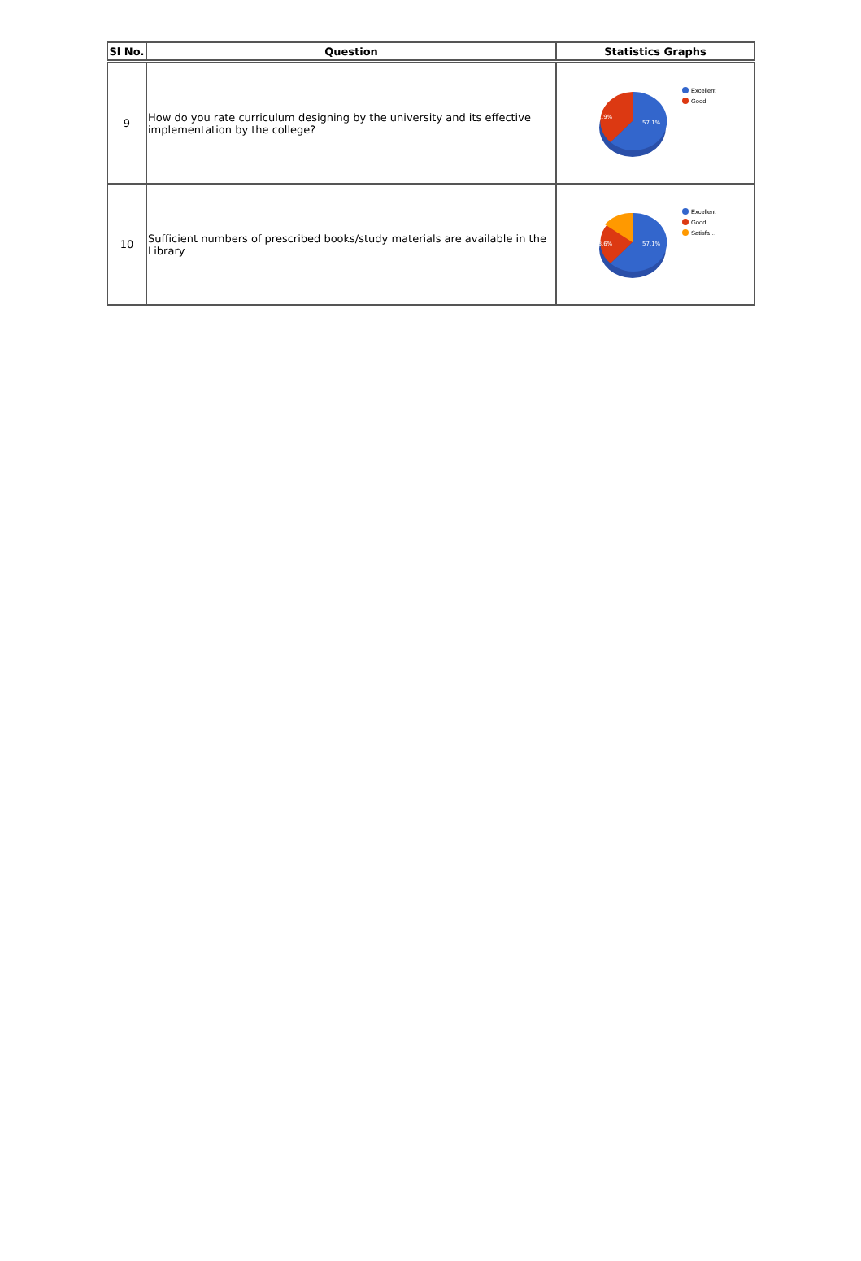| Sl No. | Question | Statistics Graphs |
| --- | --- | --- |
| 9 | How do you rate curriculum designing by the university and its effective implementation by the college? | 42.9% 57.1% Excellent Good |
| 10 | Sufficient numbers of prescribed books/study materials are available in the Library | 28.6% 57.1% Excellent Good Satisfa… |